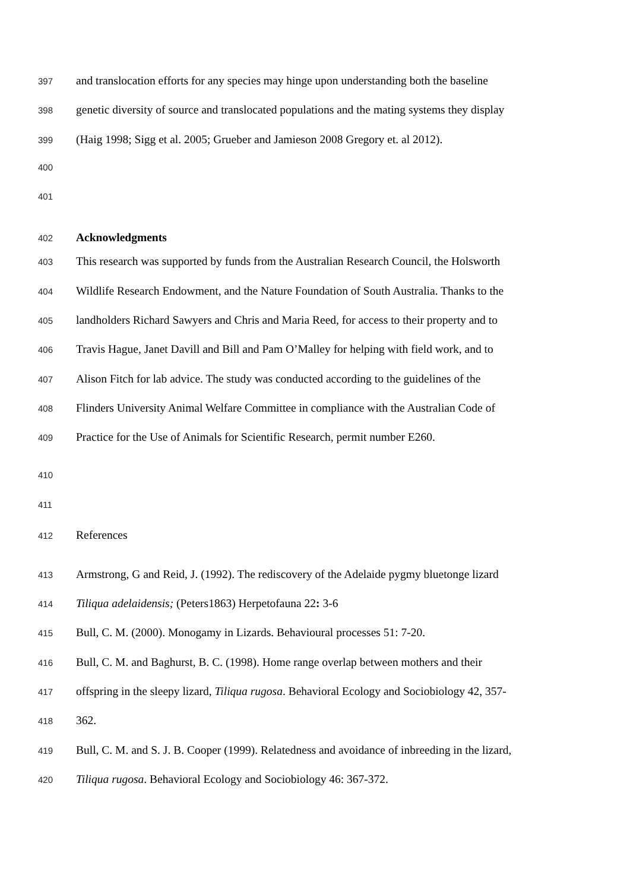397 and translocation efforts for any species may hinge upon understanding both the baseline
398 genetic diversity of source and translocated populations and the mating systems they display
399 (Haig 1998; Sigg et al. 2005; Grueber and Jamieson 2008 Gregory et. al 2012).
400
401
402 Acknowledgments
403 This research was supported by funds from the Australian Research Council, the Holsworth
404 Wildlife Research Endowment, and the Nature Foundation of South Australia. Thanks to the
405 landholders Richard Sawyers and Chris and Maria Reed, for access to their property and to
406 Travis Hague, Janet Davill and Bill and Pam O’Malley for helping with field work, and to
407 Alison Fitch for lab advice. The study was conducted according to the guidelines of the
408 Flinders University Animal Welfare Committee in compliance with the Australian Code of
409 Practice for the Use of Animals for Scientific Research, permit number E260.
410
411
412 References
413 Armstrong, G and Reid, J. (1992). The rediscovery of the Adelaide pygmy bluetonge lizard
414 Tiliqua adelaidensis; (Peters1863) Herpetofauna 22: 3-6
415 Bull, C. M. (2000). Monogamy in Lizards. Behavioural processes 51: 7-20.
416 Bull, C. M. and Baghurst, B. C. (1998). Home range overlap between mothers and their
417 offspring in the sleepy lizard, Tiliqua rugosa. Behavioral Ecology and Sociobiology 42, 357-
418 362.
419 Bull, C. M. and S. J. B. Cooper (1999). Relatedness and avoidance of inbreeding in the lizard,
420 Tiliqua rugosa. Behavioral Ecology and Sociobiology 46: 367-372.